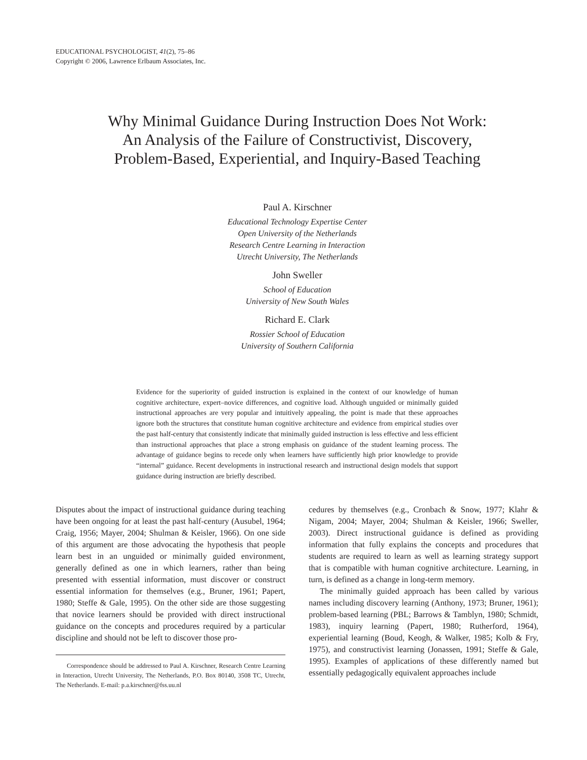EDUCATIONAL PSYCHOLOGIST, 41(2), 75–86
Copyright © 2006, Lawrence Erlbaum Associates, Inc.
Why Minimal Guidance During Instruction Does Not Work: An Analysis of the Failure of Constructivist, Discovery, Problem-Based, Experiential, and Inquiry-Based Teaching
Paul A. Kirschner
Educational Technology Expertise Center
Open University of the Netherlands
Research Centre Learning in Interaction
Utrecht University, The Netherlands
John Sweller
School of Education
University of New South Wales
Richard E. Clark
Rossier School of Education
University of Southern California
Evidence for the superiority of guided instruction is explained in the context of our knowledge of human cognitive architecture, expert–novice differences, and cognitive load. Although unguided or minimally guided instructional approaches are very popular and intuitively appealing, the point is made that these approaches ignore both the structures that constitute human cognitive architecture and evidence from empirical studies over the past half-century that consistently indicate that minimally guided instruction is less effective and less efficient than instructional approaches that place a strong emphasis on guidance of the student learning process. The advantage of guidance begins to recede only when learners have sufficiently high prior knowledge to provide “internal” guidance. Recent developments in instructional research and instructional design models that support guidance during instruction are briefly described.
Disputes about the impact of instructional guidance during teaching have been ongoing for at least the past half-century (Ausubel, 1964; Craig, 1956; Mayer, 2004; Shulman & Keisler, 1966). On one side of this argument are those advocating the hypothesis that people learn best in an unguided or minimally guided environment, generally defined as one in which learners, rather than being presented with essential information, must discover or construct essential information for themselves (e.g., Bruner, 1961; Papert, 1980; Steffe & Gale, 1995). On the other side are those suggesting that novice learners should be provided with direct instructional guidance on the concepts and procedures required by a particular discipline and should not be left to discover those pro-
Correspondence should be addressed to Paul A. Kirschner, Research Centre Learning in Interaction, Utrecht University, The Netherlands, P.O. Box 80140, 3508 TC, Utrecht, The Netherlands. E-mail: p.a.kirschner@fss.uu.nl
cedures by themselves (e.g., Cronbach & Snow, 1977; Klahr & Nigam, 2004; Mayer, 2004; Shulman & Keisler, 1966; Sweller, 2003). Direct instructional guidance is defined as providing information that fully explains the concepts and procedures that students are required to learn as well as learning strategy support that is compatible with human cognitive architecture. Learning, in turn, is defined as a change in long-term memory.
The minimally guided approach has been called by various names including discovery learning (Anthony, 1973; Bruner, 1961); problem-based learning (PBL; Barrows & Tamblyn, 1980; Schmidt, 1983), inquiry learning (Papert, 1980; Rutherford, 1964), experiential learning (Boud, Keogh, & Walker, 1985; Kolb & Fry, 1975), and constructivist learning (Jonassen, 1991; Steffe & Gale, 1995). Examples of applications of these differently named but essentially pedagogically equivalent approaches include